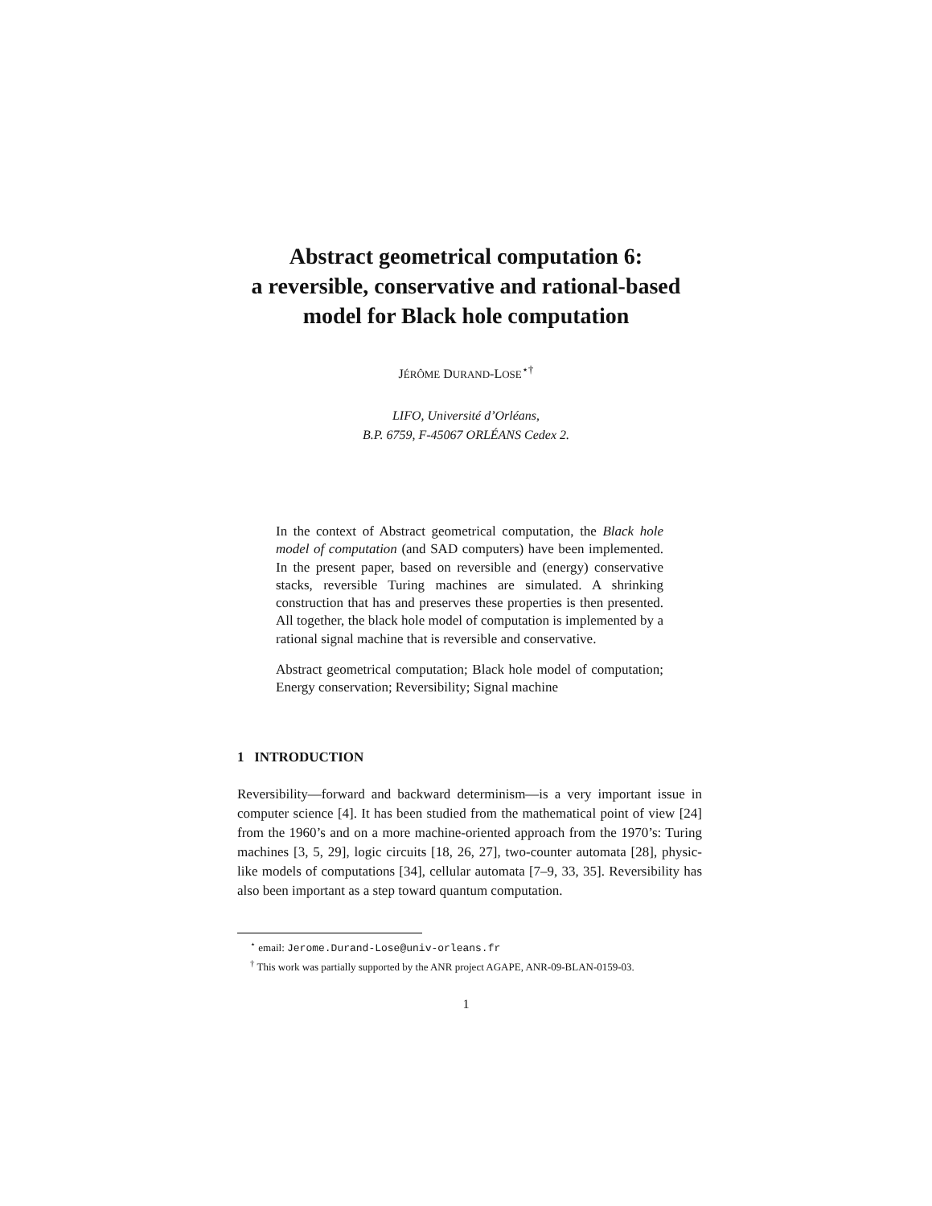Abstract geometrical computation 6:
a reversible, conservative and rational-based
model for Black hole computation
JÉRÔME DURAND-LOSE<sup>⋆†</sup>
LIFO, Université d’Orléans,
B.P. 6759, F-45067 ORLÉANS Cedex 2.
In the context of Abstract geometrical computation, the Black hole model of computation (and SAD computers) have been implemented. In the present paper, based on reversible and (energy) conservative stacks, reversible Turing machines are simulated. A shrinking construction that has and preserves these properties is then presented. All together, the black hole model of computation is implemented by a rational signal machine that is reversible and conservative.
Abstract geometrical computation; Black hole model of computation; Energy conservation; Reversibility; Signal machine
1 INTRODUCTION
Reversibility—forward and backward determinism—is a very important issue in computer science [4]. It has been studied from the mathematical point of view [24] from the 1960’s and on a more machine-oriented approach from the 1970’s: Turing machines [3, 5, 29], logic circuits [18, 26, 27], two-counter automata [28], physic-like models of computations [34], cellular automata [7–9, 33, 35]. Reversibility has also been important as a step toward quantum computation.
<sup>⋆</sup> email: Jerome.Durand-Lose@univ-orleans.fr
<sup>†</sup> This work was partially supported by the ANR project AGAPE, ANR-09-BLAN-0159-03.
1